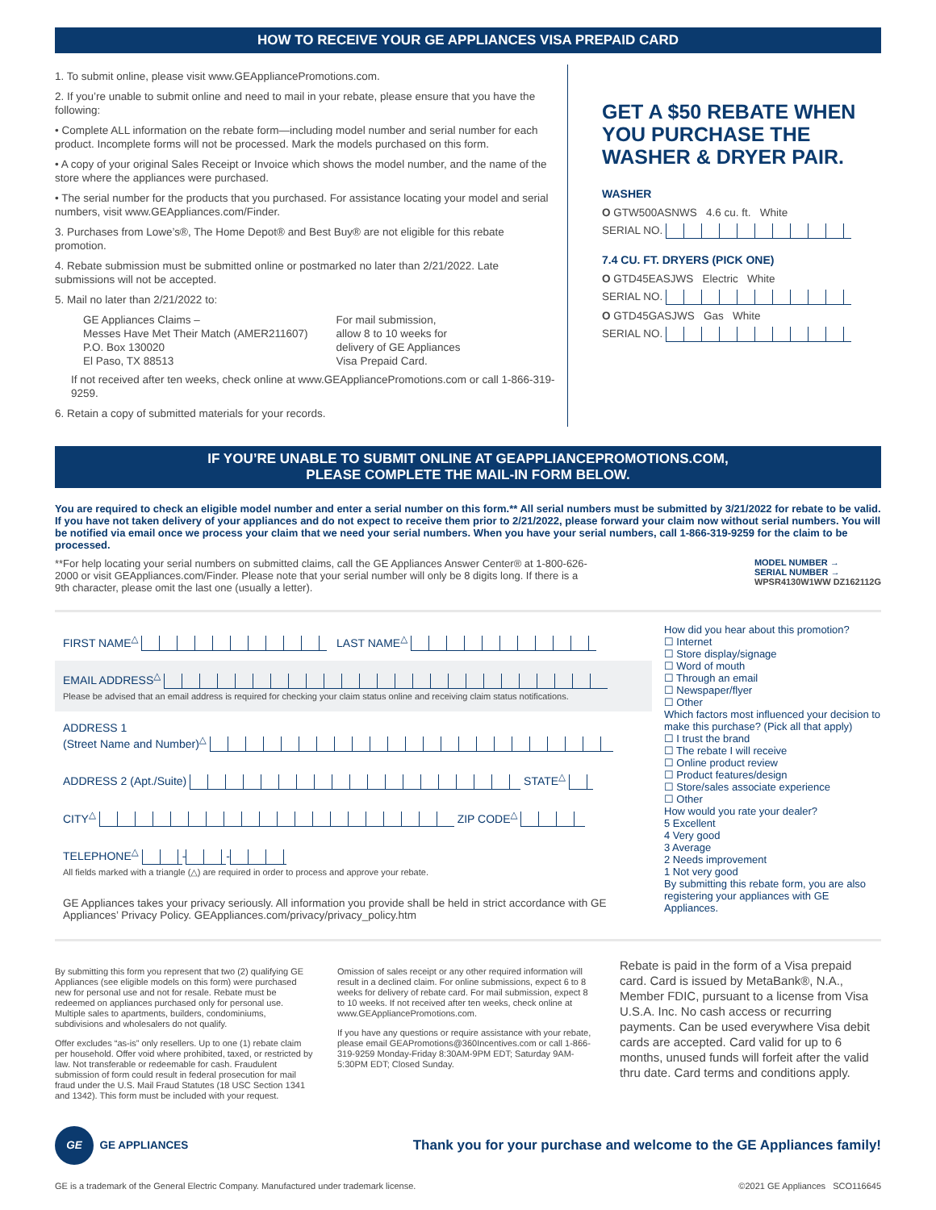HOW TO RECEIVE YOUR GE APPLIANCES VISA PREPAID CARD
1. To submit online, please visit www.GEAppliancePromotions.com.
2. If you’re unable to submit online and need to mail in your rebate, please ensure that you have the following:
• Complete ALL information on the rebate form—including model number and serial number for each product. Incomplete forms will not be processed. Mark the models purchased on this form.
• A copy of your original Sales Receipt or Invoice which shows the model number, and the name of the store where the appliances were purchased.
• The serial number for the products that you purchased. For assistance locating your model and serial numbers, visit www.GEAppliances.com/Finder.
3. Purchases from Lowe’s®, The Home Depot® and Best Buy® are not eligible for this rebate promotion.
4. Rebate submission must be submitted online or postmarked no later than 2/21/2022. Late submissions will not be accepted.
5. Mail no later than 2/21/2022 to:
GE Appliances Claims –
Messes Have Met Their Match (AMER211607)
P.O. Box 130020
El Paso, TX 88513
For mail submission,
allow 8 to 10 weeks for
delivery of GE Appliances
Visa Prepaid Card.
If not received after ten weeks, check online at www.GEAppliancePromotions.com or call 1-866-319-9259.
6. Retain a copy of submitted materials for your records.
GET A $50 REBATE WHEN YOU PURCHASE THE WASHER & DRYER PAIR.
WASHER
O GTW500ASNWS 4.6 cu. ft. White
SERIAL NO.
7.4 CU. FT. DRYERS (PICK ONE)
O GTD45EASJWS Electric White
SERIAL NO.
O GTD45GASJWS Gas White
SERIAL NO.
IF YOU’RE UNABLE TO SUBMIT ONLINE AT GEAPPLIANCEPROMOTIONS.COM,
PLEASE COMPLETE THE MAIL-IN FORM BELOW.
You are required to check an eligible model number and enter a serial number on this form.** All serial numbers must be submitted by 3/21/2022 for rebate to be valid. If you have not taken delivery of your appliances and do not expect to receive them prior to 2/21/2022, please forward your claim now without serial numbers. You will be notified via email once we process your claim that we need your serial numbers. When you have your serial numbers, call 1-866-319-9259 for the claim to be processed.
**For help locating your serial numbers on submitted claims, call the GE Appliances Answer Center® at 1-800-626-2000 or visit GEAppliances.com/Finder. Please note that your serial number will only be 8 digits long. If there is a 9th character, please omit the last one (usually a letter).
MODEL NUMBER →
SERIAL NUMBER →
WPSR4130W1WW DZ162112G
FIRST NAME<sup>△</sup> LAST NAME<sup>△</sup>
EMAIL ADDRESS<sup>△</sup>
Please be advised that an email address is required for checking your claim status online and receiving claim status notifications.
ADDRESS 1
(Street Name and Number)<sup>△</sup>
ADDRESS 2 (Apt./Suite) STATE<sup>△</sup>
CITY<sup>△</sup> ZIP CODE<sup>△</sup>
TELEPHONE<sup>△</sup> - -
All fields marked with a triangle (△) are required in order to process and approve your rebate.
GE Appliances takes your privacy seriously. All information you provide shall be held in strict accordance with GE Appliances’ Privacy Policy. GEAppliances.com/privacy/privacy_policy.htm
How did you hear about this promotion?
☐ Internet
☐ Store display/signage
☐ Word of mouth
☐ Through an email
☐ Newspaper/flyer
☐ Other
Which factors most influenced your decision to make this purchase? (Pick all that apply)
☐ I trust the brand
☐ The rebate I will receive
☐ Online product review
☐ Product features/design
☐ Store/sales associate experience
☐ Other
How would you rate your dealer?
5 Excellent
4 Very good
3 Average
2 Needs improvement
1 Not very good
By submitting this rebate form, you are also registering your appliances with GE Appliances.
By submitting this form you represent that two (2) qualifying GE Appliances (see eligible models on this form) were purchased new for personal use and not for resale. Rebate must be redeemed on appliances purchased only for personal use. Multiple sales to apartments, builders, condominiums, subdivisions and wholesalers do not qualify.
Offer excludes “as-is” only resellers. Up to one (1) rebate claim per household. Offer void where prohibited, taxed, or restricted by law. Not transferable or redeemable for cash. Fraudulent submission of form could result in federal prosecution for mail fraud under the U.S. Mail Fraud Statutes (18 USC Section 1341 and 1342). This form must be included with your request.
Omission of sales receipt or any other required information will result in a declined claim. For online submissions, expect 6 to 8 weeks for delivery of rebate card. For mail submission, expect 8 to 10 weeks. If not received after ten weeks, check online at www.GEAppliancePromotions.com.
If you have any questions or require assistance with your rebate, please email GEAPromotions@360Incentives.com or call 1-866-319-9259 Monday-Friday 8:30AM-9PM EDT; Saturday 9AM-5:30PM EDT; Closed Sunday.
Rebate is paid in the form of a Visa prepaid card. Card is issued by MetaBank®, N.A., Member FDIC, pursuant to a license from Visa U.S.A. Inc. No cash access or recurring payments. Can be used everywhere Visa debit cards are accepted. Card valid for up to 6 months, unused funds will forfeit after the valid thru date. Card terms and conditions apply.
GE GE APPLIANCES
Thank you for your purchase and welcome to the GE Appliances family!
GE is a trademark of the General Electric Company. Manufactured under trademark license. ©2021 GE Appliances SCO116645